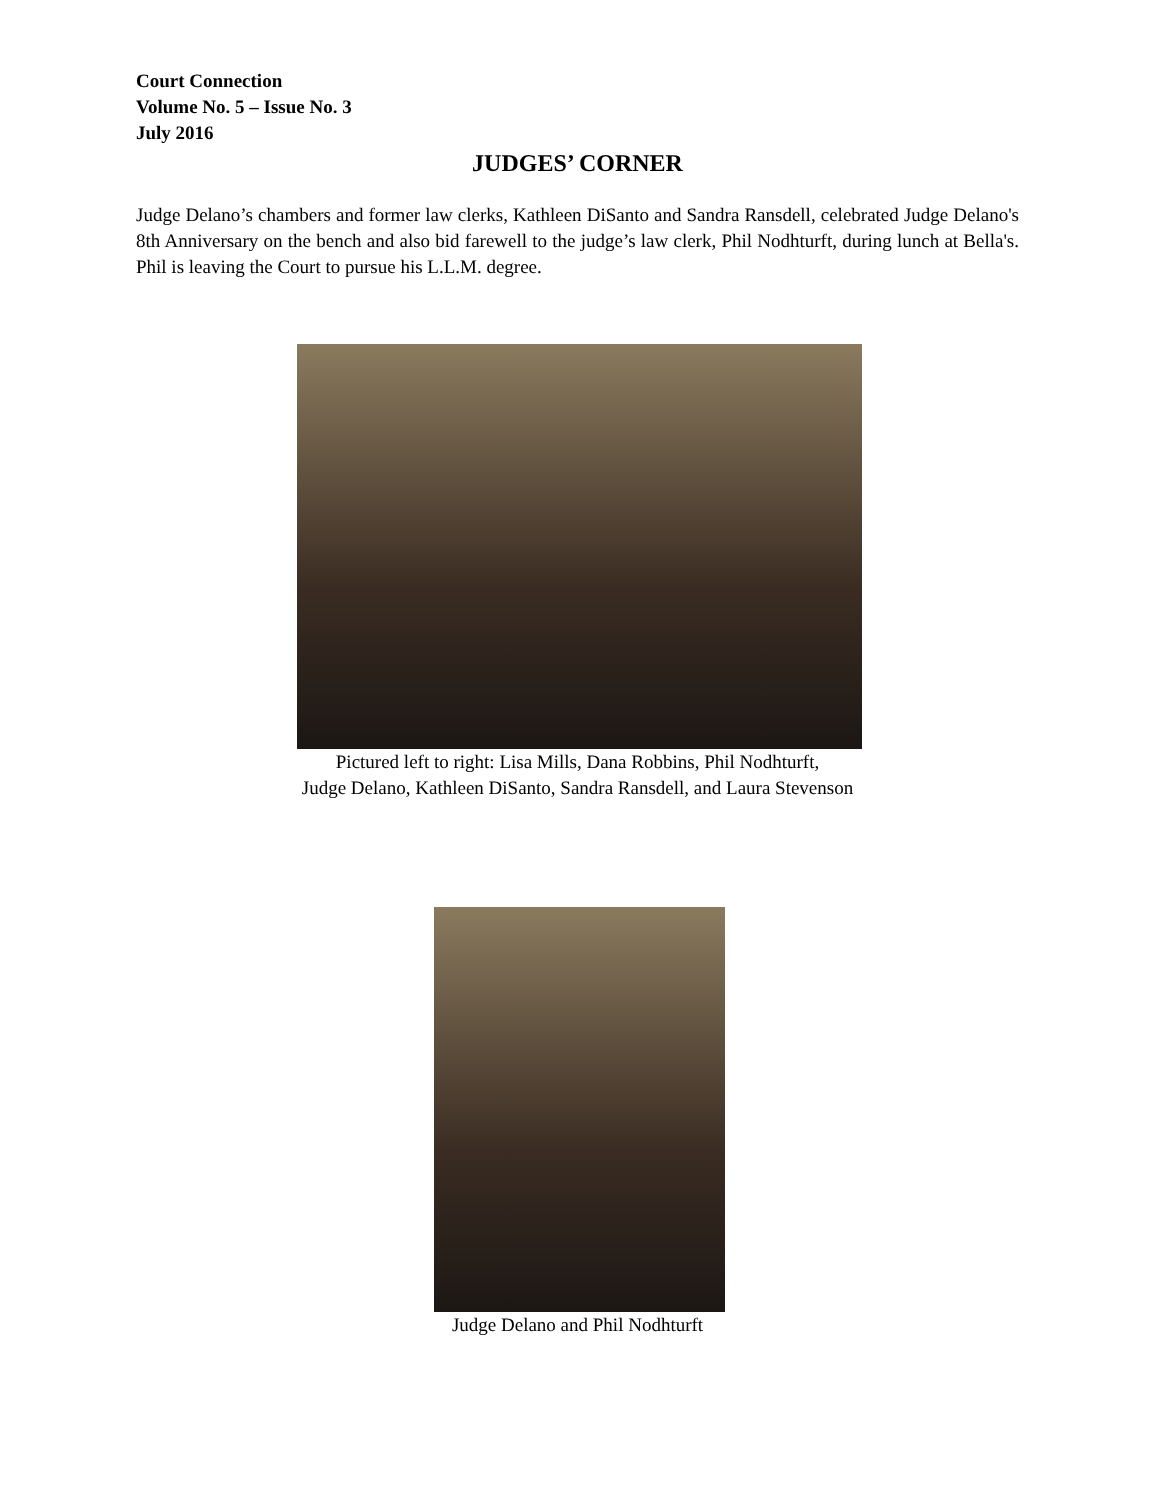Court Connection
Volume No. 5 – Issue No. 3
July 2016
JUDGES’ CORNER
Judge Delano’s chambers and former law clerks, Kathleen DiSanto and Sandra Ransdell, celebrated Judge Delano's 8th Anniversary on the bench and also bid farewell to the judge’s law clerk, Phil Nodhturft, during lunch at Bella's. Phil is leaving the Court to pursue his L.L.M. degree.
Pictured left to right: Lisa Mills, Dana Robbins, Phil Nodhturft,
Judge Delano, Kathleen DiSanto, Sandra Ransdell, and Laura Stevenson
Judge Delano and Phil Nodhturft